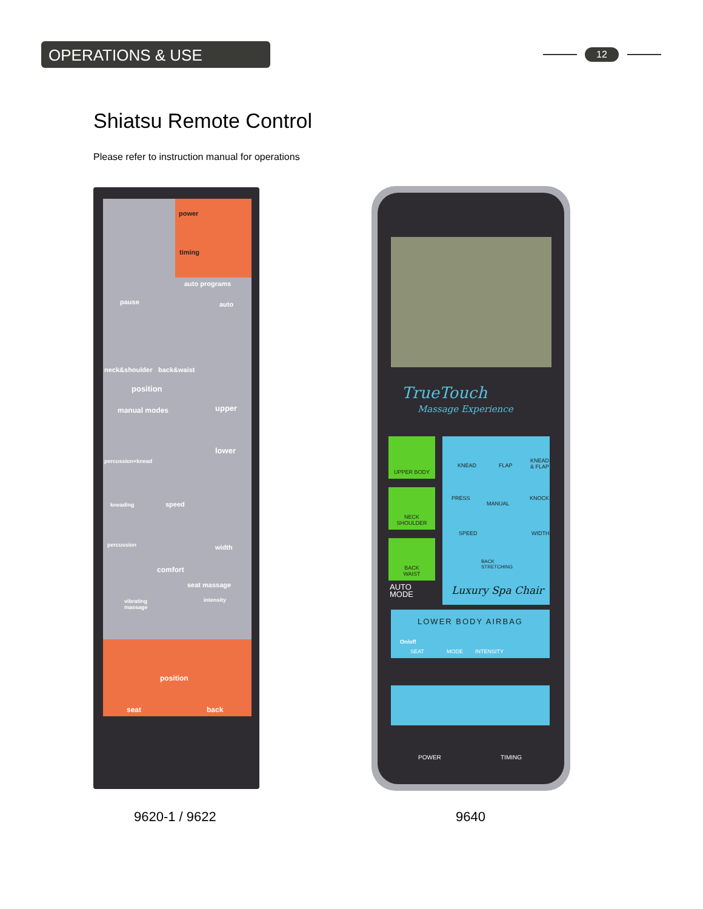OPERATIONS & USE 12
Shiatsu Remote Control
Please refer to instruction manual for operations
power
timing
auto programs
pause auto
neck&shoulder back&waist
position
upper
manual modes
lower
percussion+knead
kneading speed
percussion width
comfort
seat massage
vibrating
massage
intensity
position
seat back
TrueTouch
Massage Experience
UPPER BODY
NECK
SHOULDER
BACK
WAIST
AUTO
MODE
KNEAD FLAP
KNEAD
& FLAP
PRESS
MANUAL
KNOCK
SPEED WIDTH
BACK
STRETCHING
Luxury Spa Chair
LOWER BODY AIRBAG
On/off
SEAT MODE INTENSITY
POWER TIMING
9620-1 / 9622 9640